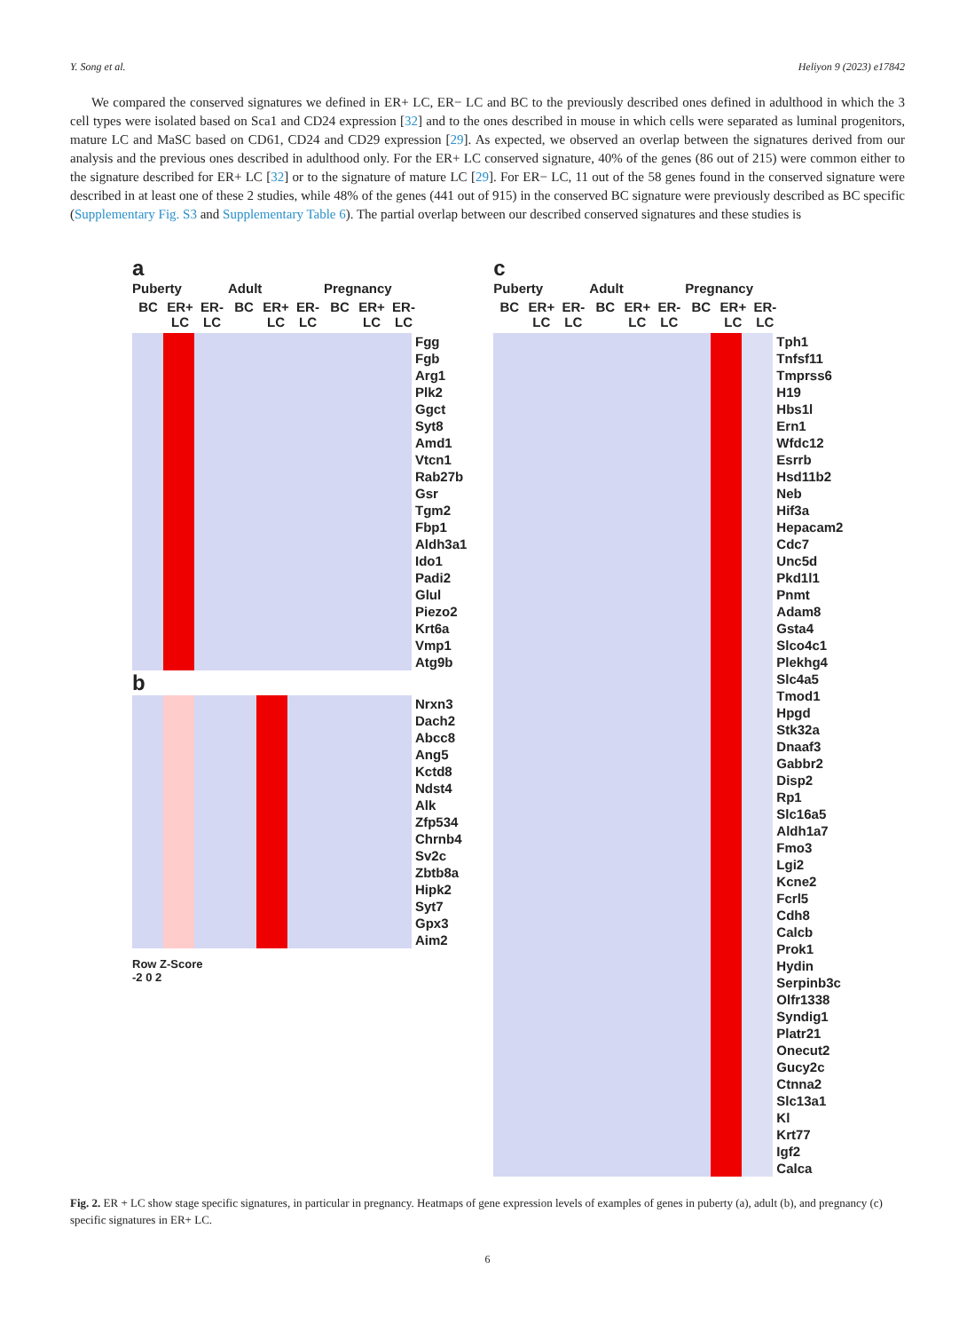Y. Song et al. Heliyon 9 (2023) e17842
We compared the conserved signatures we defined in ER+ LC, ER− LC and BC to the previously described ones defined in adulthood in which the 3 cell types were isolated based on Sca1 and CD24 expression [32] and to the ones described in mouse in which cells were separated as luminal progenitors, mature LC and MaSC based on CD61, CD24 and CD29 expression [29]. As expected, we observed an overlap between the signatures derived from our analysis and the previous ones described in adulthood only. For the ER+ LC conserved signature, 40% of the genes (86 out of 215) were common either to the signature described for ER+ LC [32] or to the signature of mature LC [29]. For ER− LC, 11 out of the 58 genes found in the conserved signature were described in at least one of these 2 studies, while 48% of the genes (441 out of 915) in the conserved BC signature were previously described as BC specific (Supplementary Fig. S3 and Supplementary Table 6). The partial overlap between our described conserved signatures and these studies is
a
Puberty Adult Pregnancy
BC ER+ LC ER- LC BC ER+ LC ER- LC BC ER+ LC ER- LC
Fgg
Fgb
Arg1
Plk2
Ggct
Syt8
Amd1
Vtcn1
Rab27b
Gsr
Tgm2
Fbp1
Aldh3a1
Ido1
Padi2
Glul
Piezo2
Krt6a
Vmp1
Atg9b
b
Nrxn3
Dach2
Abcc8
Ang5
Kctd8
Ndst4
Alk
Zfp534
Chrnb4
Sv2c
Zbtb8a
Hipk2
Syt7
Gpx3
Aim2
Row Z-Score
-2 0 2
c
Puberty Adult Pregnancy
BC ER+ LC ER- LC BC ER+ LC ER- LC BC ER+ LC ER- LC
Tph1
Tnfsf11
Tmprss6
H19
Hbs1l
Ern1
Wfdc12
Esrrb
Hsd11b2
Neb
Hif3a
Hepacam2
Cdc7
Unc5d
Pkd1l1
Pnmt
Adam8
Gsta4
Slco4c1
Plekhg4
Slc4a5
Tmod1
Hpgd
Stk32a
Dnaaf3
Gabbr2
Disp2
Rp1
Slc16a5
Aldh1a7
Fmo3
Lgi2
Kcne2
Fcrl5
Cdh8
Calcb
Prok1
Hydin
Serpinb3c
Olfr1338
Syndig1
Platr21
Onecut2
Gucy2c
Ctnna2
Slc13a1
Kl
Krt77
Igf2
Calca
Fig. 2. ER + LC show stage specific signatures, in particular in pregnancy. Heatmaps of gene expression levels of examples of genes in puberty (a), adult (b), and pregnancy (c) specific signatures in ER+ LC.
6